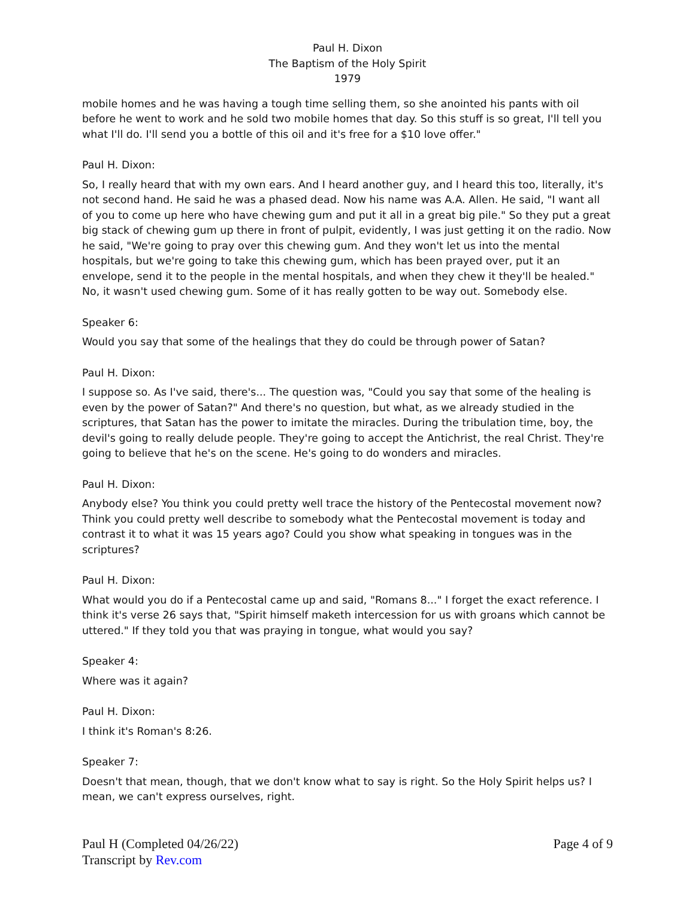Paul H. Dixon
The Baptism of the Holy Spirit
1979
mobile homes and he was having a tough time selling them, so she anointed his pants with oil before he went to work and he sold two mobile homes that day. So this stuff is so great, I'll tell you what I'll do. I'll send you a bottle of this oil and it's free for a $10 love offer."
Paul H. Dixon:
So, I really heard that with my own ears. And I heard another guy, and I heard this too, literally, it's not second hand. He said he was a phased dead. Now his name was A.A. Allen. He said, "I want all of you to come up here who have chewing gum and put it all in a great big pile." So they put a great big stack of chewing gum up there in front of pulpit, evidently, I was just getting it on the radio. Now he said, "We're going to pray over this chewing gum. And they won't let us into the mental hospitals, but we're going to take this chewing gum, which has been prayed over, put it an envelope, send it to the people in the mental hospitals, and when they chew it they'll be healed." No, it wasn't used chewing gum. Some of it has really gotten to be way out. Somebody else.
Speaker 6:
Would you say that some of the healings that they do could be through power of Satan?
Paul H. Dixon:
I suppose so. As I've said, there's... The question was, "Could you say that some of the healing is even by the power of Satan?" And there's no question, but what, as we already studied in the scriptures, that Satan has the power to imitate the miracles. During the tribulation time, boy, the devil's going to really delude people. They're going to accept the Antichrist, the real Christ. They're going to believe that he's on the scene. He's going to do wonders and miracles.
Paul H. Dixon:
Anybody else? You think you could pretty well trace the history of the Pentecostal movement now? Think you could pretty well describe to somebody what the Pentecostal movement is today and contrast it to what it was 15 years ago? Could you show what speaking in tongues was in the scriptures?
Paul H. Dixon:
What would you do if a Pentecostal came up and said, "Romans 8..." I forget the exact reference. I think it's verse 26 says that, "Spirit himself maketh intercession for us with groans which cannot be uttered." If they told you that was praying in tongue, what would you say?
Speaker 4:
Where was it again?
Paul H. Dixon:
I think it's Roman's 8:26.
Speaker 7:
Doesn't that mean, though, that we don't know what to say is right. So the Holy Spirit helps us? I mean, we can't express ourselves, right.
Paul H (Completed 04/26/22)
Transcript by Rev.com
Page 4 of 9